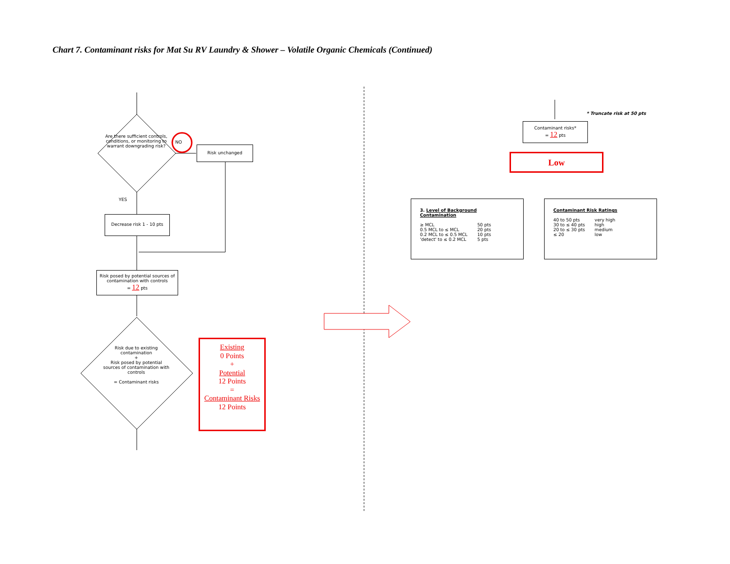Chart 7. Contaminant risks for Mat Su RV Laundry & Shower – Volatile Organic Chemicals (Continued)
Are there sufficient controls, conditions, or monitoring to warrant downgrading risk?
NO
Risk unchanged
YES
Decrease risk 1 - 10 pts
Risk posed by potential sources of contamination with controls
= 12 pts
Risk due to existing contamination
+
Risk posed by potential sources of contamination with controls
= Contaminant risks
Existing
0 Points
+
Potential
12 Points
=
Contaminant Risks
12 Points
* Truncate risk at 50 pts
Contaminant risks*
= 12 pts
Low
3. Level of Background Contamination
| ≥ MCL | 50 pts |
| 0.5 MCL to ≤ MCL | 20 pts |
| 0.2 MCL to ≤ 0.5 MCL | 10 pts |
| 'detect' to ≤ 0.2 MCL | 5 pts |
Contaminant Risk Ratings
| 40 to 50 pts | very high |
| 30 to ≤ 40 pts | high |
| 20 to ≤ 30 pts | medium |
| ≤ 20 | low |